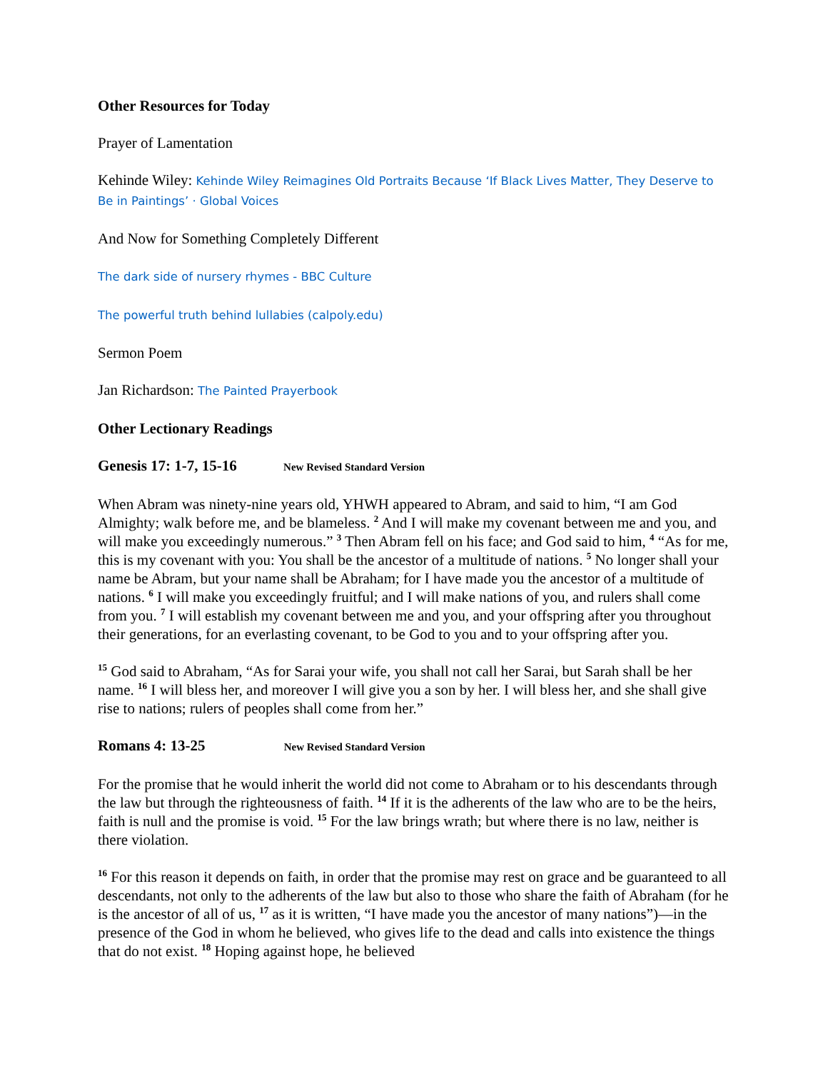Other Resources for Today
Prayer of Lamentation
Kehinde Wiley: Kehinde Wiley Reimagines Old Portraits Because ‘If Black Lives Matter, They Deserve to Be in Paintings’ · Global Voices
And Now for Something Completely Different
The dark side of nursery rhymes - BBC Culture
The powerful truth behind lullabies (calpoly.edu)
Sermon Poem
Jan Richardson: The Painted Prayerbook
Other Lectionary Readings
Genesis 17: 1-7, 15-16 New Revised Standard Version
When Abram was ninety-nine years old, YHWH appeared to Abram, and said to him, “I am God Almighty; walk before me, and be blameless. <sup>2</sup> And I will make my covenant between me and you, and will make you exceedingly numerous.” <sup>3</sup> Then Abram fell on his face; and God said to him, <sup>4</sup> “As for me, this is my covenant with you: You shall be the ancestor of a multitude of nations. <sup>5</sup> No longer shall your name be Abram, but your name shall be Abraham; for I have made you the ancestor of a multitude of nations. <sup>6</sup> I will make you exceedingly fruitful; and I will make nations of you, and rulers shall come from you. <sup>7</sup> I will establish my covenant between me and you, and your offspring after you throughout their generations, for an everlasting covenant, to be God to you and to your offspring after you.
<sup>15</sup> God said to Abraham, “As for Sarai your wife, you shall not call her Sarai, but Sarah shall be her name. <sup>16</sup> I will bless her, and moreover I will give you a son by her. I will bless her, and she shall give rise to nations; rulers of peoples shall come from her.”
Romans 4: 13-25 New Revised Standard Version
For the promise that he would inherit the world did not come to Abraham or to his descendants through the law but through the righteousness of faith. <sup>14</sup> If it is the adherents of the law who are to be the heirs, faith is null and the promise is void. <sup>15</sup> For the law brings wrath; but where there is no law, neither is there violation.
<sup>16</sup> For this reason it depends on faith, in order that the promise may rest on grace and be guaranteed to all descendants, not only to the adherents of the law but also to those who share the faith of Abraham (for he is the ancestor of all of us, <sup>17</sup> as it is written, “I have made you the ancestor of many nations”)—in the presence of the God in whom he believed, who gives life to the dead and calls into existence the things that do not exist. <sup>18</sup> Hoping against hope, he believed